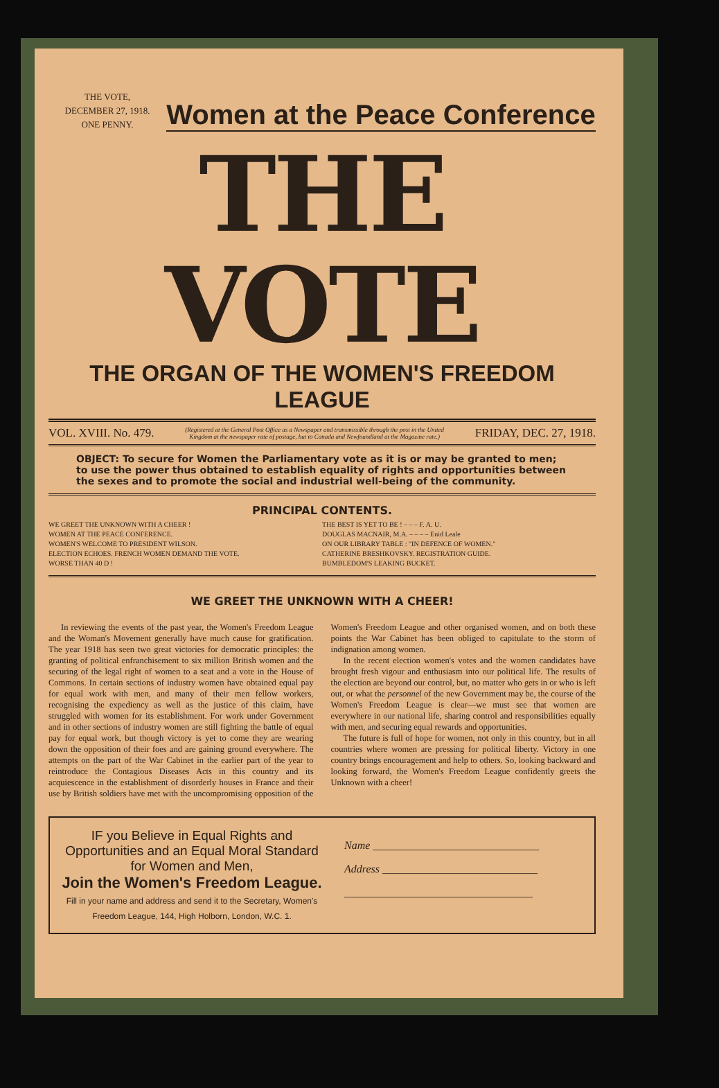THE VOTE,
DECEMBER 27, 1918.
ONE PENNY.
Women at the Peace Conference
THE VOTE
THE ORGAN OF THE WOMEN'S FREEDOM LEAGUE
VOL. XVIII. No. 479. (Registered at the General Post Office as a Newspaper and transmissible through the post in the United Kingdom at the newspaper rate of postage, but to Canada and Newfoundland at the Magazine rate.) FRIDAY, DEC. 27, 1918.
OBJECT: To secure for Women the Parliamentary vote as it is or may be granted to men; to use the power thus obtained to establish equality of rights and opportunities between the sexes and to promote the social and industrial well-being of the community.
PRINCIPAL CONTENTS.
WE GREET THE UNKNOWN WITH A CHEER !
WOMEN AT THE PEACE CONFERENCE.
WOMEN'S WELCOME TO PRESIDENT WILSON.
ELECTION ECHOES. FRENCH WOMEN DEMAND THE VOTE.
WORSE THAN 40 D !
THE BEST IS YET TO BE ! – – – F. A. U.
DOUGLAS MACNAIR, M.A. – – – – Enid Leale
ON OUR LIBRARY TABLE : "IN DEFENCE OF WOMEN."
CATHERINE BRESHKOVSKY. REGISTRATION GUIDE.
BUMBLEDOM'S LEAKING BUCKET.
WE GREET THE UNKNOWN WITH A CHEER!
In reviewing the events of the past year, the Women's Freedom League and the Woman's Movement generally have much cause for gratification. The year 1918 has seen two great victories for democratic principles: the granting of political enfranchisement to six million British women and the securing of the legal right of women to a seat and a vote in the House of Commons. In certain sections of industry women have obtained equal pay for equal work with men, and many of their men fellow workers, recognising the expediency as well as the justice of this claim, have struggled with women for its establishment. For work under Government and in other sections of industry women are still fighting the battle of equal pay for equal work, but though victory is yet to come they are wearing down the opposition of their foes and are gaining ground everywhere. The attempts on the part of the War Cabinet in the earlier part of the year to reintroduce the Contagious Diseases Acts in this country and its acquiescence in the establishment of disorderly houses in France and their use by British soldiers have met with the uncompromising opposition of the Women's Freedom League and other organised women, and on both these points the War Cabinet has been obliged to capitulate to the storm of indignation among women.
In the recent election women's votes and the women candidates have brought fresh vigour and enthusiasm into our political life. The results of the election are beyond our control, but, no matter who gets in or who is left out, or what the personnel of the new Government may be, the course of the Women's Freedom League is clear—we must see that women are everywhere in our national life, sharing control and responsibilities equally with men, and securing equal rewards and opportunities.
The future is full of hope for women, not only in this country, but in all countries where women are pressing for political liberty. Victory in one country brings encouragement and help to others. So, looking backward and looking forward, the Women's Freedom League confidently greets the Unknown with a cheer!
IF you Believe in Equal Rights and Opportunities and an Equal Moral Standard for Women and Men,
Join the Women's Freedom League.
Fill in your name and address and send it to the Secretary, Women's Freedom League, 144, High Holborn, London, W.C. 1.
Name ______________________________
Address ____________________________
__________________________________